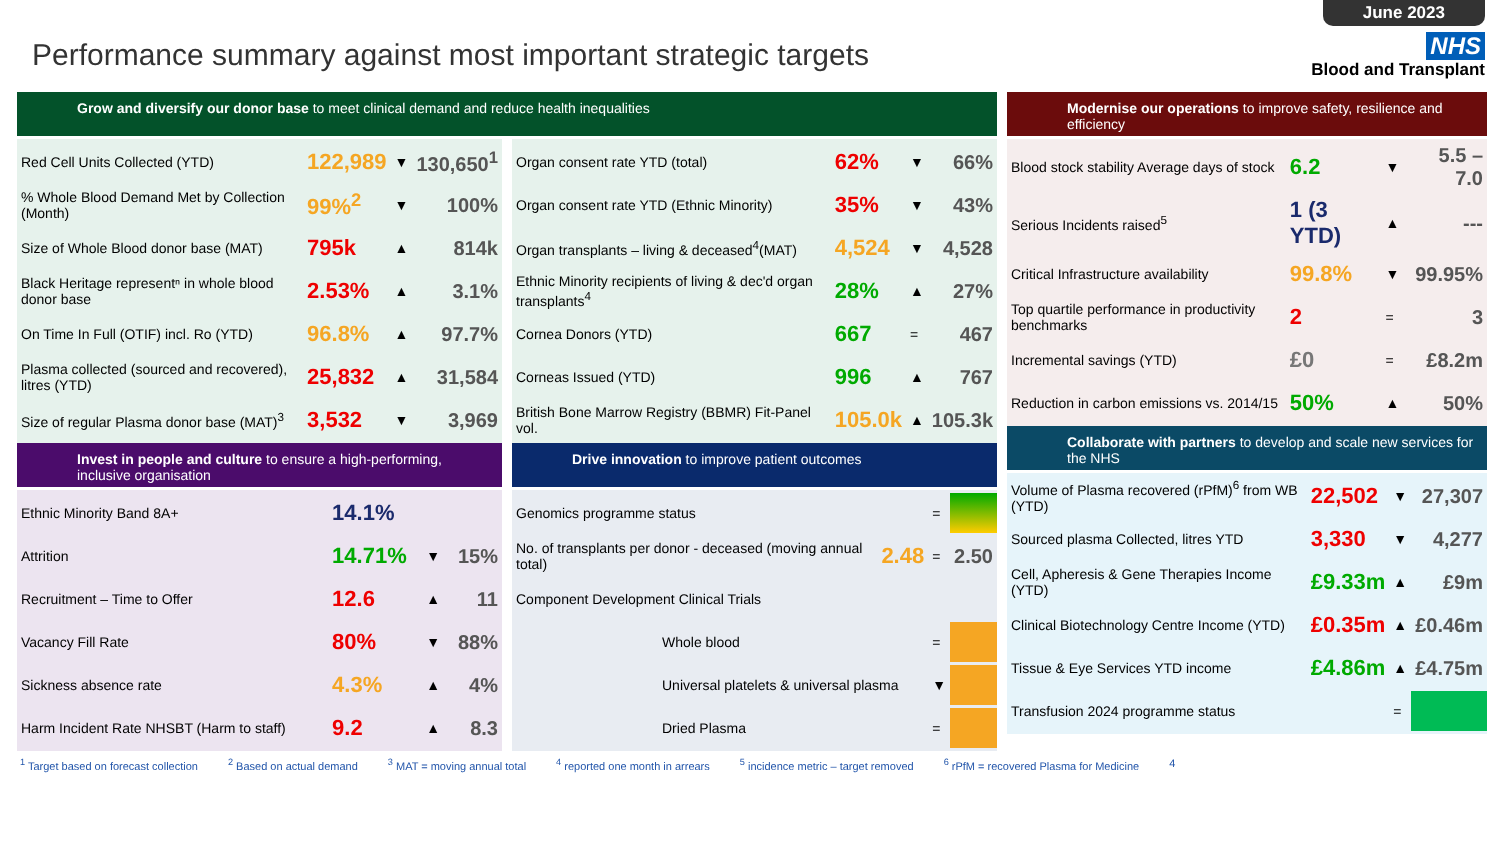Performance summary against most important strategic targets
June 2023
NHS
Blood and Transplant
Grow and diversify our donor base to meet clinical demand and reduce health inequalities
| Red Cell Units Collected (YTD) | 122,989 | ▼ | 130,650<sup>1</sup> |
| % Whole Blood Demand Met by Collection (Month) | 99%<sup>2</sup> | ▼ | 100% |
| Size of Whole Blood donor base (MAT) | 795k | ▲ | 814k |
| Black Heritage representⁿ in whole blood donor base | 2.53% | ▲ | 3.1% |
| On Time In Full (OTIF) incl. Ro (YTD) | 96.8% | ▲ | 97.7% |
| Plasma collected (sourced and recovered), litres (YTD) | 25,832 | ▲ | 31,584 |
| Size of regular Plasma donor base (MAT)<sup>3</sup> | 3,532 | ▼ | 3,969 |
| Organ consent rate YTD (total) | 62% | ▼ | 66% |
| Organ consent rate YTD (Ethnic Minority) | 35% | ▼ | 43% |
| Organ transplants – living & deceased<sup>4</sup>(MAT) | 4,524 | ▼ | 4,528 |
| Ethnic Minority recipients of living & dec'd organ transplants<sup>4</sup> | 28% | ▲ | 27% |
| Cornea Donors (YTD) | 667 | = | 467 |
| Corneas Issued (YTD) | 996 | ▲ | 767 |
| British Bone Marrow Registry (BBMR) Fit-Panel vol. | 105.0k | ▲ | 105.3k |
Invest in people and culture to ensure a high-performing, inclusive organisation
| Ethnic Minority Band 8A+ | 14.1% | | |
| Attrition | 14.71% | ▼ | 15% |
| Recruitment – Time to Offer | 12.6 | ▲ | 11 |
| Vacancy Fill Rate | 80% | ▼ | 88% |
| Sickness absence rate | 4.3% | ▲ | 4% |
| Harm Incident Rate NHSBT (Harm to staff) | 9.2 | ▲ | 8.3 |
Drive innovation to improve patient outcomes
| Genomics programme status | | = | |
| No. of transplants per donor - deceased (moving annual total) | 2.48 | = | 2.50 |
| Component Development Clinical Trials | | | |
| Whole blood | | = | |
| Universal platelets & universal plasma | | ▼ | |
| Dried Plasma | | = | |
Modernise our operations to improve safety, resilience and efficiency
| Blood stock stability Average days of stock | 6.2 | ▼ | 5.5 – 7.0 |
| Serious Incidents raised<sup>5</sup> | 1 (3 YTD) | ▲ | --- |
| Critical Infrastructure availability | 99.8% | ▼ | 99.95% |
| Top quartile performance in productivity benchmarks | 2 | = | 3 |
| Incremental savings (YTD) | £0 | = | £8.2m |
| Reduction in carbon emissions vs. 2014/15 | 50% | ▲ | 50% |
Collaborate with partners to develop and scale new services for the NHS
| Volume of Plasma recovered (rPfM)<sup>6</sup> from WB (YTD) | 22,502 | ▼ | 27,307 |
| Sourced plasma Collected, litres YTD | 3,330 | ▼ | 4,277 |
| Cell, Apheresis & Gene Therapies Income (YTD) | £9.33m | ▲ | £9m |
| Clinical Biotechnology Centre Income (YTD) | £0.35m | ▲ | £0.46m |
| Tissue & Eye Services YTD income | £4.86m | ▲ | £4.75m |
| Transfusion 2024 programme status | | = | |
<sup>1</sup> Target based on forecast collection <sup>2</sup> Based on actual demand <sup>3</sup> MAT = moving annual total <sup>4</sup> reported one month in arrears <sup>5</sup> incidence metric – target removed <sup>6</sup> rPfM = recovered Plasma for Medicine 4